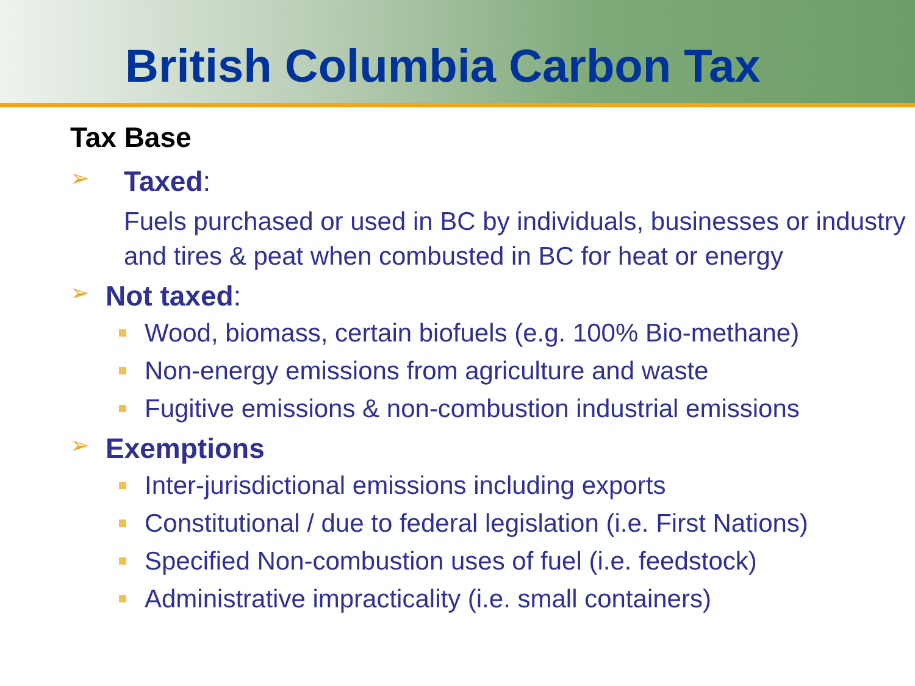British Columbia Carbon Tax
Tax Base
➢ Taxed:
Fuels purchased or used in BC by individuals, businesses or industry and tires & peat when combusted in BC for heat or energy
➢ Not taxed:
Wood, biomass, certain biofuels (e.g. 100% Bio-methane)
Non-energy emissions from agriculture and waste
Fugitive emissions & non-combustion industrial emissions
➢ Exemptions
Inter-jurisdictional emissions including exports
Constitutional / due to federal legislation (i.e. First Nations)
Specified Non-combustion uses of fuel (i.e. feedstock)
Administrative impracticality (i.e. small containers)